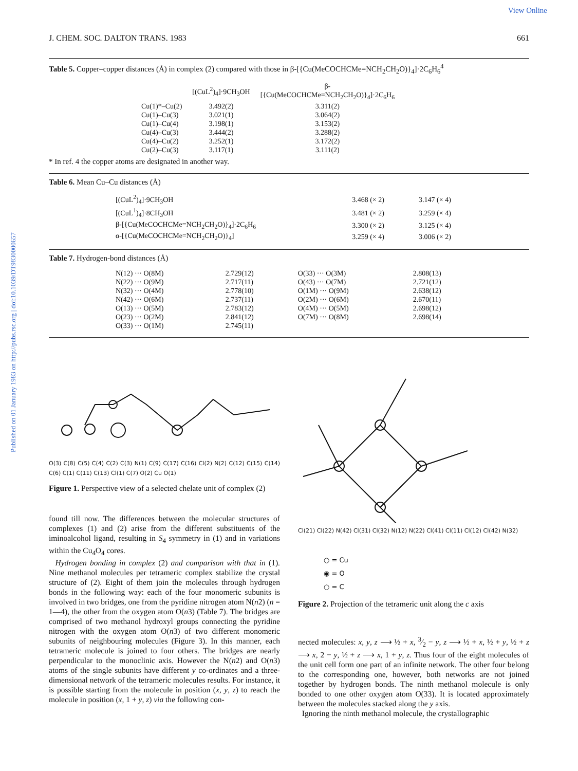View Online
Published on 01 January 1983 on http://pubs.rsc.org | doi:10.1039/DT9830000657
J. CHEM. SOC. DALTON TRANS. 1983 661
Table 5. Copper–copper distances (Å) in complex (2) compared with those in β-[{Cu(MeCOCHCMe=NCH<sub>2</sub>CH<sub>2</sub>O)}<sub>4</sub>]·2C<sub>6</sub>H<sub>6</sub><sup>4</sup>
| | [(CuL<sup>2</sup>)<sub>4</sub>]·9CH<sub>3</sub>OH | β- [{Cu(MeCOCHCMe=NCH<sub>2</sub>CH<sub>2</sub>O)}<sub>4</sub>]·2C<sub>6</sub>H<sub>6</sub> |
| --- | --- | --- |
| Cu(1)*–Cu(2) | 3.492(2) | 3.311(2) |
| Cu(1)–Cu(3) | 3.021(1) | 3.064(2) |
| Cu(1)–Cu(4) | 3.198(1) | 3.153(2) |
| Cu(4)–Cu(3) | 3.444(2) | 3.288(2) |
| Cu(4)–Cu(2) | 3.252(1) | 3.172(2) |
| Cu(2)–Cu(3) | 3.117(1) | 3.111(2) |
* In ref. 4 the copper atoms are designated in another way.
Table 6. Mean Cu–Cu distances (Å)
| [(CuL<sup>2</sup>)<sub>4</sub>]·9CH<sub>3</sub>OH | 3.468 (× 2) | 3.147 (× 4) |
| [(CuL<sup>1</sup>)<sub>4</sub>]·8CH<sub>3</sub>OH | 3.481 (× 2) | 3.259 (× 4) |
| β-[{Cu(MeCOCHCMe=NCH<sub>2</sub>CH<sub>2</sub>O)}<sub>4</sub>]·2C<sub>6</sub>H<sub>6</sub> | 3.300 (× 2) | 3.125 (× 4) |
| α-[{Cu(MeCOCHCMe=NCH<sub>2</sub>CH<sub>2</sub>O)}<sub>4</sub>] | 3.259 (× 4) | 3.006 (× 2) |
Table 7. Hydrogen-bond distances (Å)
| N(12) ··· O(8M) | 2.729(12) | O(33) ··· O(3M) | 2.808(13) |
| N(22) ··· O(9M) | 2.717(11) | O(43) ··· O(7M) | 2.721(12) |
| N(32) ··· O(4M) | 2.778(10) | O(1M) ··· O(9M) | 2.638(12) |
| N(42) ··· O(6M) | 2.737(11) | O(2M) ··· O(6M) | 2.670(11) |
| O(13) ··· O(5M) | 2.783(12) | O(4M) ··· O(5M) | 2.698(12) |
| O(23) ··· O(2M) | 2.841(12) | O(7M) ··· O(8M) | 2.698(14) |
| O(33) ··· O(1M) | 2.745(11) | | |
O(3) C(8) C(5) C(4) C(2) C(3) N(1) C(9) C(17) C(16) Cl(2) N(2) C(12) C(15) C(14) C(6) C(1) C(11) C(13) Cl(1) C(7) O(2) Cu O(1)
Figure 1. Perspective view of a selected chelate unit of complex (2)
found till now. The differences between the molecular structures of complexes (1) and (2) arise from the different substituents of the iminoalcohol ligand, resulting in S<sub>4</sub> symmetry in (1) and in variations within the Cu<sub>4</sub>O<sub>4</sub> cores.
Hydrogen bonding in complex (2) and comparison with that in (1). Nine methanol molecules per tetrameric complex stabilize the crystal structure of (2). Eight of them join the molecules through hydrogen bonds in the following way: each of the four monomeric subunits is involved in two bridges, one from the pyridine nitrogen atom N(n2) (n = 1—4), the other from the oxygen atom O(n3) (Table 7). The bridges are comprised of two methanol hydroxyl groups connecting the pyridine nitrogen with the oxygen atom O(n3) of two different monomeric subunits of neighbouring molecules (Figure 3). In this manner, each tetrameric molecule is joined to four others. The bridges are nearly perpendicular to the monoclinic axis. However the N(n2) and O(n3) atoms of the single subunits have different y co-ordinates and a three-dimensional network of the tetrameric molecules results. For instance, it is possible starting from the molecule in position (x, y, z) to reach the molecule in position (x, 1 + y, z) via the following con-
Cl(21) Cl(22) N(42) Cl(31) Cl(32) N(12) N(22) Cl(41) Cl(11) Cl(12) Cl(42) N(32)
○ = Cu
◉ = O
○ = C
Figure 2. Projection of the tetrameric unit along the c axis
nected molecules: x, y, z ⟶ ½ + x, 3⁄2 − y, z ⟶ ½ + x, ½ + y, ½ + z ⟶ x, 2 − y, ½ + z ⟶ x, 1 + y, z. Thus four of the eight molecules of the unit cell form one part of an infinite network. The other four belong to the corresponding one, however, both networks are not joined together by hydrogen bonds. The ninth methanol molecule is only bonded to one other oxygen atom O(33). It is located approximately between the molecules stacked along the y axis.
Ignoring the ninth methanol molecule, the crystallographic